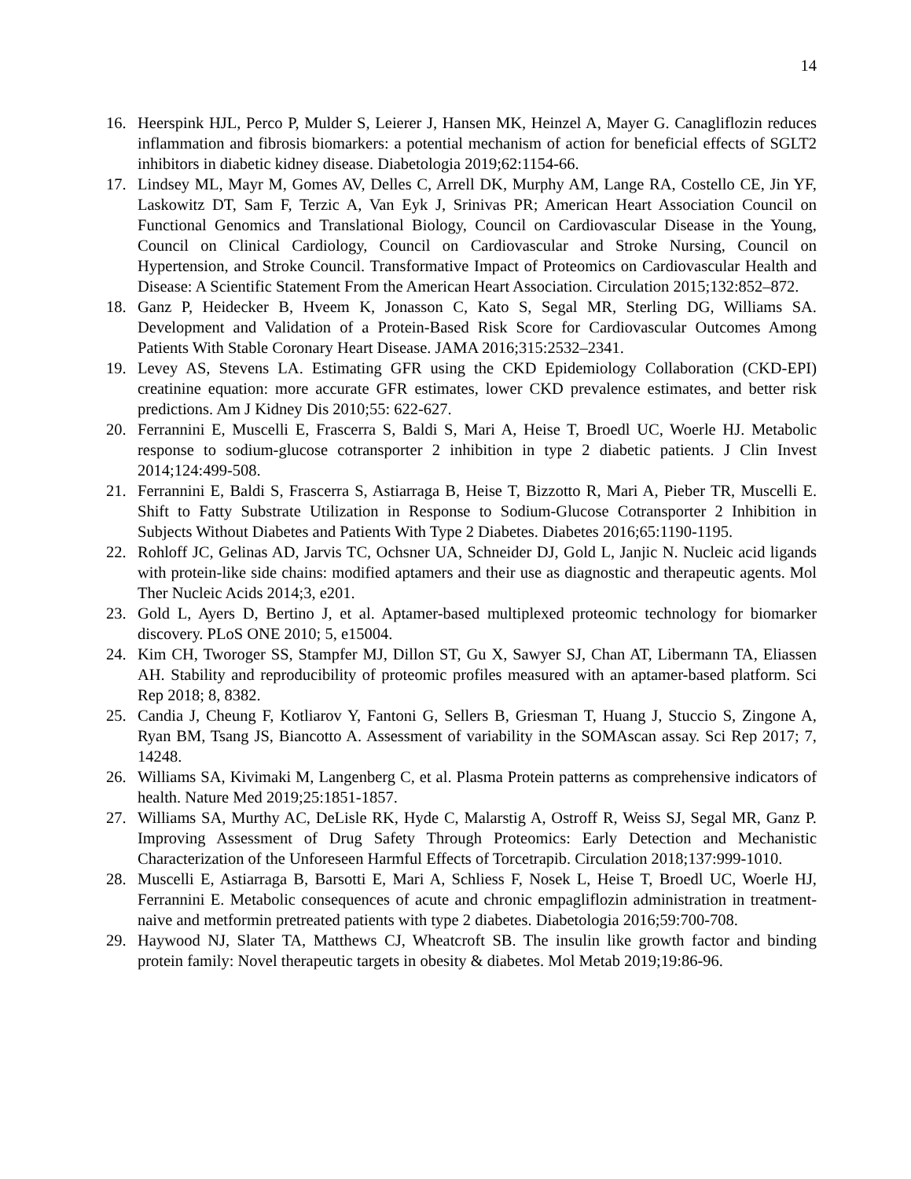14
16. Heerspink HJL, Perco P, Mulder S, Leierer J, Hansen MK, Heinzel A, Mayer G. Canagliflozin reduces inflammation and fibrosis biomarkers: a potential mechanism of action for beneficial effects of SGLT2 inhibitors in diabetic kidney disease. Diabetologia 2019;62:1154-66.
17. Lindsey ML, Mayr M, Gomes AV, Delles C, Arrell DK, Murphy AM, Lange RA, Costello CE, Jin YF, Laskowitz DT, Sam F, Terzic A, Van Eyk J, Srinivas PR; American Heart Association Council on Functional Genomics and Translational Biology, Council on Cardiovascular Disease in the Young, Council on Clinical Cardiology, Council on Cardiovascular and Stroke Nursing, Council on Hypertension, and Stroke Council. Transformative Impact of Proteomics on Cardiovascular Health and Disease: A Scientific Statement From the American Heart Association. Circulation 2015;132:852–872.
18. Ganz P, Heidecker B, Hveem K, Jonasson C, Kato S, Segal MR, Sterling DG, Williams SA. Development and Validation of a Protein-Based Risk Score for Cardiovascular Outcomes Among Patients With Stable Coronary Heart Disease. JAMA 2016;315:2532–2341.
19. Levey AS, Stevens LA. Estimating GFR using the CKD Epidemiology Collaboration (CKD-EPI) creatinine equation: more accurate GFR estimates, lower CKD prevalence estimates, and better risk predictions. Am J Kidney Dis 2010;55: 622-627.
20. Ferrannini E, Muscelli E, Frascerra S, Baldi S, Mari A, Heise T, Broedl UC, Woerle HJ. Metabolic response to sodium-glucose cotransporter 2 inhibition in type 2 diabetic patients. J Clin Invest 2014;124:499-508.
21. Ferrannini E, Baldi S, Frascerra S, Astiarraga B, Heise T, Bizzotto R, Mari A, Pieber TR, Muscelli E. Shift to Fatty Substrate Utilization in Response to Sodium-Glucose Cotransporter 2 Inhibition in Subjects Without Diabetes and Patients With Type 2 Diabetes. Diabetes 2016;65:1190-1195.
22. Rohloff JC, Gelinas AD, Jarvis TC, Ochsner UA, Schneider DJ, Gold L, Janjic N. Nucleic acid ligands with protein-like side chains: modified aptamers and their use as diagnostic and therapeutic agents. Mol Ther Nucleic Acids 2014;3, e201.
23. Gold L, Ayers D, Bertino J, et al. Aptamer-based multiplexed proteomic technology for biomarker discovery. PLoS ONE 2010; 5, e15004.
24. Kim CH, Tworoger SS, Stampfer MJ, Dillon ST, Gu X, Sawyer SJ, Chan AT, Libermann TA, Eliassen AH. Stability and reproducibility of proteomic profiles measured with an aptamer-based platform. Sci Rep 2018; 8, 8382.
25. Candia J, Cheung F, Kotliarov Y, Fantoni G, Sellers B, Griesman T, Huang J, Stuccio S, Zingone A, Ryan BM, Tsang JS, Biancotto A. Assessment of variability in the SOMAscan assay. Sci Rep 2017; 7, 14248.
26. Williams SA, Kivimaki M, Langenberg C, et al. Plasma Protein patterns as comprehensive indicators of health. Nature Med 2019;25:1851-1857.
27. Williams SA, Murthy AC, DeLisle RK, Hyde C, Malarstig A, Ostroff R, Weiss SJ, Segal MR, Ganz P. Improving Assessment of Drug Safety Through Proteomics: Early Detection and Mechanistic Characterization of the Unforeseen Harmful Effects of Torcetrapib. Circulation 2018;137:999-1010.
28. Muscelli E, Astiarraga B, Barsotti E, Mari A, Schliess F, Nosek L, Heise T, Broedl UC, Woerle HJ, Ferrannini E. Metabolic consequences of acute and chronic empagliflozin administration in treatment-naive and metformin pretreated patients with type 2 diabetes. Diabetologia 2016;59:700-708.
29. Haywood NJ, Slater TA, Matthews CJ, Wheatcroft SB. The insulin like growth factor and binding protein family: Novel therapeutic targets in obesity & diabetes. Mol Metab 2019;19:86-96.